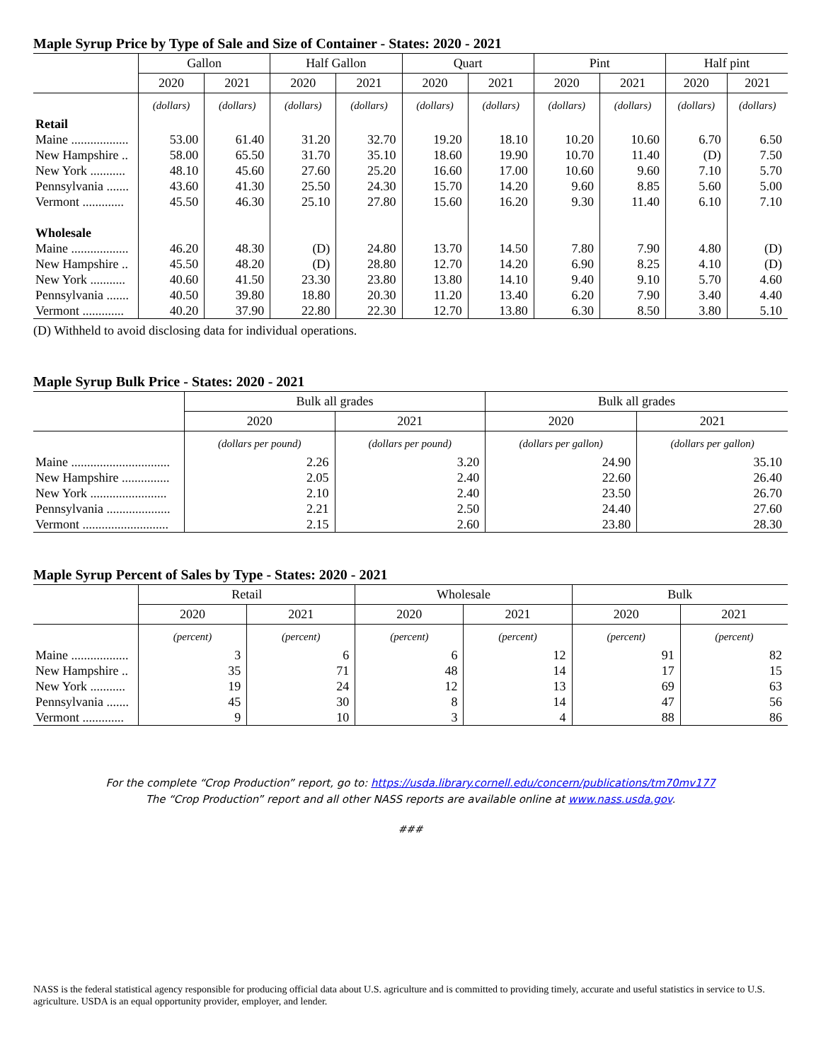Maple Syrup Price by Type of Sale and Size of Container - States: 2020 - 2021
| | Gallon | | Half Gallon | | Quart | | Pint | | Half pint | |
| --- | --- | --- | --- | --- | --- | --- | --- | --- | --- | --- |
| | 2020 | 2021 | 2020 | 2021 | 2020 | 2021 | 2020 | 2021 | 2020 | 2021 |
| | (dollars) | (dollars) | (dollars) | (dollars) | (dollars) | (dollars) | (dollars) | (dollars) | (dollars) | (dollars) |
| Retail | | | | | | | | | | |
| Maine .................. | 53.00 | 61.40 | 31.20 | 32.70 | 19.20 | 18.10 | 10.20 | 10.60 | 6.70 | 6.50 |
| New Hampshire .. | 58.00 | 65.50 | 31.70 | 35.10 | 18.60 | 19.90 | 10.70 | 11.40 | (D) | 7.50 |
| New York ........... | 48.10 | 45.60 | 27.60 | 25.20 | 16.60 | 17.00 | 10.60 | 9.60 | 7.10 | 5.70 |
| Pennsylvania ....... | 43.60 | 41.30 | 25.50 | 24.30 | 15.70 | 14.20 | 9.60 | 8.85 | 5.60 | 5.00 |
| Vermont ............. | 45.50 | 46.30 | 25.10 | 27.80 | 15.60 | 16.20 | 9.30 | 11.40 | 6.10 | 7.10 |
| Wholesale | | | | | | | | | | |
| Maine .................. | 46.20 | 48.30 | (D) | 24.80 | 13.70 | 14.50 | 7.80 | 7.90 | 4.80 | (D) |
| New Hampshire .. | 45.50 | 48.20 | (D) | 28.80 | 12.70 | 14.20 | 6.90 | 8.25 | 4.10 | (D) |
| New York ........... | 40.60 | 41.50 | 23.30 | 23.80 | 13.80 | 14.10 | 9.40 | 9.10 | 5.70 | 4.60 |
| Pennsylvania ....... | 40.50 | 39.80 | 18.80 | 20.30 | 11.20 | 13.40 | 6.20 | 7.90 | 3.40 | 4.40 |
| Vermont ............. | 40.20 | 37.90 | 22.80 | 22.30 | 12.70 | 13.80 | 6.30 | 8.50 | 3.80 | 5.10 |
(D) Withheld to avoid disclosing data for individual operations.
Maple Syrup Bulk Price - States: 2020 - 2021
| | Bulk all grades | | Bulk all grades | |
| --- | --- | --- | --- | --- |
| | 2020 | 2021 | 2020 | 2021 |
| | (dollars per pound) | (dollars per pound) | (dollars per gallon) | (dollars per gallon) |
| Maine ............................... | 2.26 | 3.20 | 24.90 | 35.10 |
| New Hampshire ............... | 2.05 | 2.40 | 22.60 | 26.40 |
| New York ........................ | 2.10 | 2.40 | 23.50 | 26.70 |
| Pennsylvania .................... | 2.21 | 2.50 | 24.40 | 27.60 |
| Vermont ........................... | 2.15 | 2.60 | 23.80 | 28.30 |
Maple Syrup Percent of Sales by Type - States: 2020 - 2021
| | Retail | | Wholesale | | Bulk | |
| --- | --- | --- | --- | --- | --- | --- |
| | 2020 | 2021 | 2020 | 2021 | 2020 | 2021 |
| | (percent) | (percent) | (percent) | (percent) | (percent) | (percent) |
| Maine .................. | 3 | 6 | 6 | 12 | 91 | 82 |
| New Hampshire .. | 35 | 71 | 48 | 14 | 17 | 15 |
| New York ........... | 19 | 24 | 12 | 13 | 69 | 63 |
| Pennsylvania ....... | 45 | 30 | 8 | 14 | 47 | 56 |
| Vermont ............. | 9 | 10 | 3 | 4 | 88 | 86 |
For the complete “Crop Production” report, go to: https://usda.library.cornell.edu/concern/publications/tm70mv177
The “Crop Production” report and all other NASS reports are available online at www.nass.usda.gov.
###
NASS is the federal statistical agency responsible for producing official data about U.S. agriculture and is committed to providing timely, accurate and useful statistics in service to U.S. agriculture. USDA is an equal opportunity provider, employer, and lender.